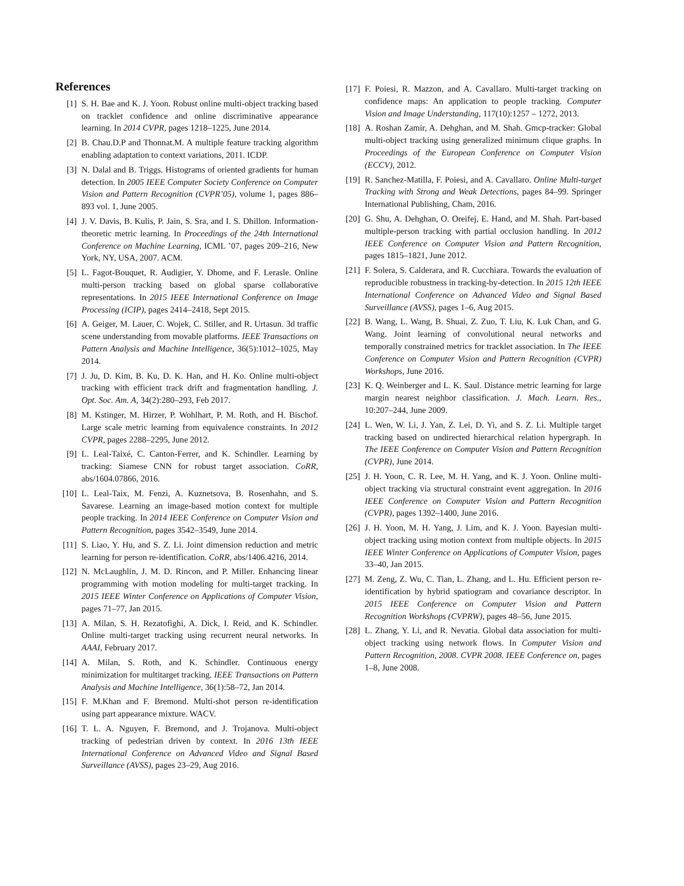References
[1] S. H. Bae and K. J. Yoon. Robust online multi-object tracking based on tracklet confidence and online discriminative appearance learning. In 2014 CVPR, pages 1218–1225, June 2014.
[2] B. Chau.D.P and Thonnat.M. A multiple feature tracking algorithm enabling adaptation to context variations, 2011. ICDP.
[3] N. Dalal and B. Triggs. Histograms of oriented gradients for human detection. In 2005 IEEE Computer Society Conference on Computer Vision and Pattern Recognition (CVPR’05), volume 1, pages 886–893 vol. 1, June 2005.
[4] J. V. Davis, B. Kulis, P. Jain, S. Sra, and I. S. Dhillon. Information-theoretic metric learning. In Proceedings of the 24th International Conference on Machine Learning, ICML ’07, pages 209–216, New York, NY, USA, 2007. ACM.
[5] L. Fagot-Bouquet, R. Audigier, Y. Dhome, and F. Lerasle. Online multi-person tracking based on global sparse collaborative representations. In 2015 IEEE International Conference on Image Processing (ICIP), pages 2414–2418, Sept 2015.
[6] A. Geiger, M. Lauer, C. Wojek, C. Stiller, and R. Urtasun. 3d traffic scene understanding from movable platforms. IEEE Transactions on Pattern Analysis and Machine Intelligence, 36(5):1012–1025, May 2014.
[7] J. Ju, D. Kim, B. Ku, D. K. Han, and H. Ko. Online multi-object tracking with efficient track drift and fragmentation handling. J. Opt. Soc. Am. A, 34(2):280–293, Feb 2017.
[8] M. Kstinger, M. Hirzer, P. Wohlhart, P. M. Roth, and H. Bischof. Large scale metric learning from equivalence constraints. In 2012 CVPR, pages 2288–2295, June 2012.
[9] L. Leal-Taixé, C. Canton-Ferrer, and K. Schindler. Learning by tracking: Siamese CNN for robust target association. CoRR, abs/1604.07866, 2016.
[10] L. Leal-Taix, M. Fenzi, A. Kuznetsova, B. Rosenhahn, and S. Savarese. Learning an image-based motion context for multiple people tracking. In 2014 IEEE Conference on Computer Vision and Pattern Recognition, pages 3542–3549, June 2014.
[11] S. Liao, Y. Hu, and S. Z. Li. Joint dimension reduction and metric learning for person re-identification. CoRR, abs/1406.4216, 2014.
[12] N. McLaughlin, J. M. D. Rincon, and P. Miller. Enhancing linear programming with motion modeling for multi-target tracking. In 2015 IEEE Winter Conference on Applications of Computer Vision, pages 71–77, Jan 2015.
[13] A. Milan, S. H. Rezatofighi, A. Dick, I. Reid, and K. Schindler. Online multi-target tracking using recurrent neural networks. In AAAI, February 2017.
[14] A. Milan, S. Roth, and K. Schindler. Continuous energy minimization for multitarget tracking. IEEE Transactions on Pattern Analysis and Machine Intelligence, 36(1):58–72, Jan 2014.
[15] F. M.Khan and F. Bremond. Multi-shot person re-identification using part appearance mixture. WACV.
[16] T. L. A. Nguyen, F. Bremond, and J. Trojanova. Multi-object tracking of pedestrian driven by context. In 2016 13th IEEE International Conference on Advanced Video and Signal Based Surveillance (AVSS), pages 23–29, Aug 2016.
[17] F. Poiesi, R. Mazzon, and A. Cavallaro. Multi-target tracking on confidence maps: An application to people tracking. Computer Vision and Image Understanding, 117(10):1257 – 1272, 2013.
[18] A. Roshan Zamir, A. Dehghan, and M. Shah. Gmcp-tracker: Global multi-object tracking using generalized minimum clique graphs. In Proceedings of the European Conference on Computer Vision (ECCV), 2012.
[19] R. Sanchez-Matilla, F. Poiesi, and A. Cavallaro. Online Multi-target Tracking with Strong and Weak Detections, pages 84–99. Springer International Publishing, Cham, 2016.
[20] G. Shu, A. Dehghan, O. Oreifej, E. Hand, and M. Shah. Part-based multiple-person tracking with partial occlusion handling. In 2012 IEEE Conference on Computer Vision and Pattern Recognition, pages 1815–1821, June 2012.
[21] F. Solera, S. Calderara, and R. Cucchiara. Towards the evaluation of reproducible robustness in tracking-by-detection. In 2015 12th IEEE International Conference on Advanced Video and Signal Based Surveillance (AVSS), pages 1–6, Aug 2015.
[22] B. Wang, L. Wang, B. Shuai, Z. Zuo, T. Liu, K. Luk Chan, and G. Wang. Joint learning of convolutional neural networks and temporally constrained metrics for tracklet association. In The IEEE Conference on Computer Vision and Pattern Recognition (CVPR) Workshops, June 2016.
[23] K. Q. Weinberger and L. K. Saul. Distance metric learning for large margin nearest neighbor classification. J. Mach. Learn. Res., 10:207–244, June 2009.
[24] L. Wen, W. Li, J. Yan, Z. Lei, D. Yi, and S. Z. Li. Multiple target tracking based on undirected hierarchical relation hypergraph. In The IEEE Conference on Computer Vision and Pattern Recognition (CVPR), June 2014.
[25] J. H. Yoon, C. R. Lee, M. H. Yang, and K. J. Yoon. Online multi-object tracking via structural constraint event aggregation. In 2016 IEEE Conference on Computer Vision and Pattern Recognition (CVPR), pages 1392–1400, June 2016.
[26] J. H. Yoon, M. H. Yang, J. Lim, and K. J. Yoon. Bayesian multi-object tracking using motion context from multiple objects. In 2015 IEEE Winter Conference on Applications of Computer Vision, pages 33–40, Jan 2015.
[27] M. Zeng, Z. Wu, C. Tian, L. Zhang, and L. Hu. Efficient person re-identification by hybrid spatiogram and covariance descriptor. In 2015 IEEE Conference on Computer Vision and Pattern Recognition Workshops (CVPRW), pages 48–56, June 2015.
[28] L. Zhang, Y. Li, and R. Nevatia. Global data association for multi-object tracking using network flows. In Computer Vision and Pattern Recognition, 2008. CVPR 2008. IEEE Conference on, pages 1–8, June 2008.